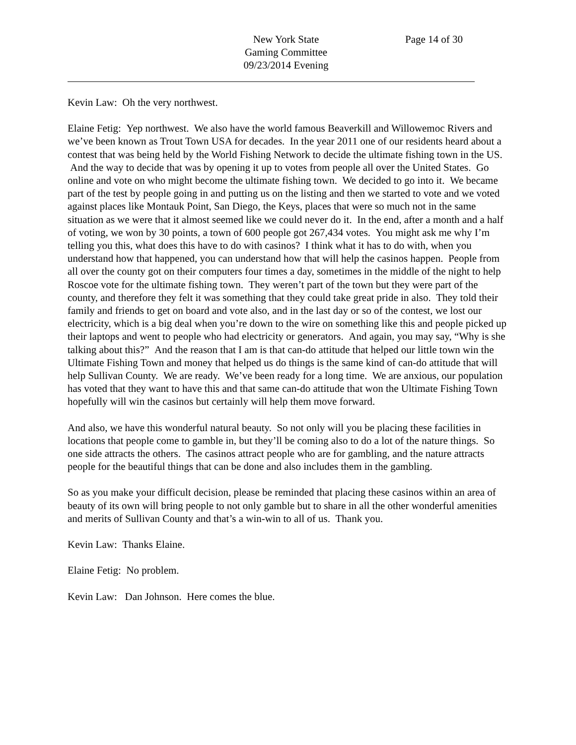New York State
Gaming Committee
09/23/2014 Evening
Page 14 of 30
Kevin Law: Oh the very northwest.
Elaine Fetig: Yep northwest. We also have the world famous Beaverkill and Willowemoc Rivers and we’ve been known as Trout Town USA for decades. In the year 2011 one of our residents heard about a contest that was being held by the World Fishing Network to decide the ultimate fishing town in the US. And the way to decide that was by opening it up to votes from people all over the United States. Go online and vote on who might become the ultimate fishing town. We decided to go into it. We became part of the test by people going in and putting us on the listing and then we started to vote and we voted against places like Montauk Point, San Diego, the Keys, places that were so much not in the same situation as we were that it almost seemed like we could never do it. In the end, after a month and a half of voting, we won by 30 points, a town of 600 people got 267,434 votes. You might ask me why I’m telling you this, what does this have to do with casinos? I think what it has to do with, when you understand how that happened, you can understand how that will help the casinos happen. People from all over the county got on their computers four times a day, sometimes in the middle of the night to help Roscoe vote for the ultimate fishing town. They weren’t part of the town but they were part of the county, and therefore they felt it was something that they could take great pride in also. They told their family and friends to get on board and vote also, and in the last day or so of the contest, we lost our electricity, which is a big deal when you’re down to the wire on something like this and people picked up their laptops and went to people who had electricity or generators. And again, you may say, “Why is she talking about this?” And the reason that I am is that can-do attitude that helped our little town win the Ultimate Fishing Town and money that helped us do things is the same kind of can-do attitude that will help Sullivan County. We are ready. We’ve been ready for a long time. We are anxious, our population has voted that they want to have this and that same can-do attitude that won the Ultimate Fishing Town hopefully will win the casinos but certainly will help them move forward.
And also, we have this wonderful natural beauty. So not only will you be placing these facilities in locations that people come to gamble in, but they’ll be coming also to do a lot of the nature things. So one side attracts the others. The casinos attract people who are for gambling, and the nature attracts people for the beautiful things that can be done and also includes them in the gambling.
So as you make your difficult decision, please be reminded that placing these casinos within an area of beauty of its own will bring people to not only gamble but to share in all the other wonderful amenities and merits of Sullivan County and that’s a win-win to all of us. Thank you.
Kevin Law: Thanks Elaine.
Elaine Fetig: No problem.
Kevin Law: Dan Johnson. Here comes the blue.